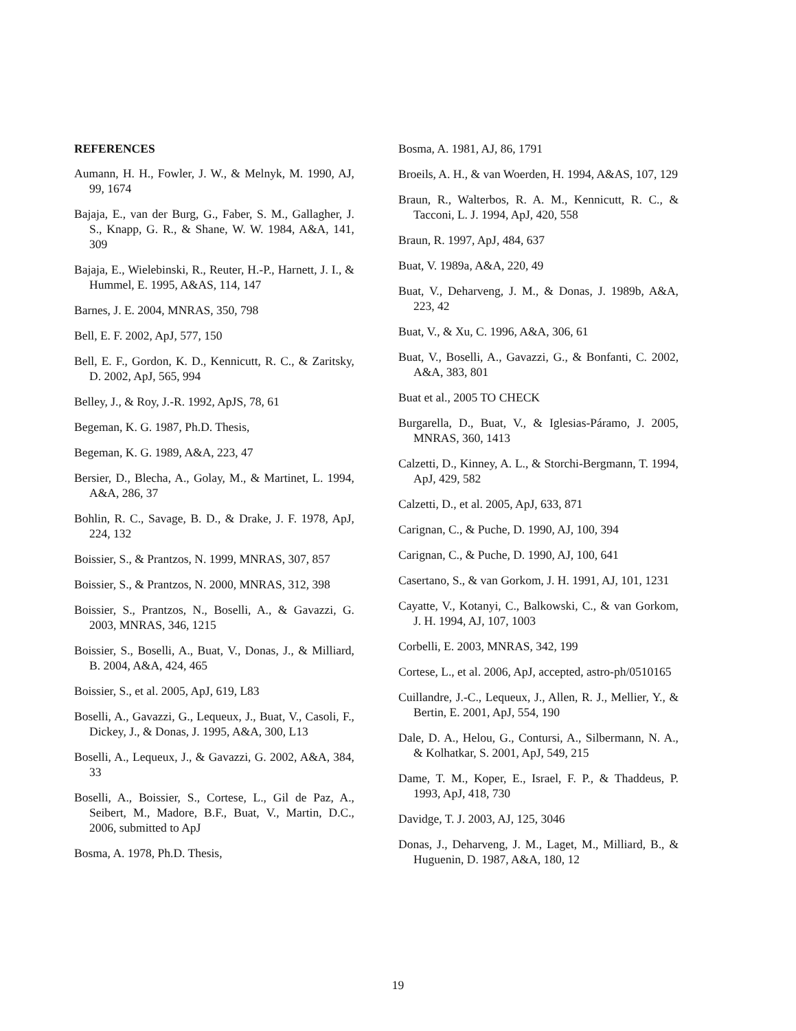REFERENCES
Aumann, H. H., Fowler, J. W., & Melnyk, M. 1990, AJ, 99, 1674
Bajaja, E., van der Burg, G., Faber, S. M., Gallagher, J. S., Knapp, G. R., & Shane, W. W. 1984, A&A, 141, 309
Bajaja, E., Wielebinski, R., Reuter, H.-P., Harnett, J. I., & Hummel, E. 1995, A&AS, 114, 147
Barnes, J. E. 2004, MNRAS, 350, 798
Bell, E. F. 2002, ApJ, 577, 150
Bell, E. F., Gordon, K. D., Kennicutt, R. C., & Zaritsky, D. 2002, ApJ, 565, 994
Belley, J., & Roy, J.-R. 1992, ApJS, 78, 61
Begeman, K. G. 1987, Ph.D. Thesis,
Begeman, K. G. 1989, A&A, 223, 47
Bersier, D., Blecha, A., Golay, M., & Martinet, L. 1994, A&A, 286, 37
Bohlin, R. C., Savage, B. D., & Drake, J. F. 1978, ApJ, 224, 132
Boissier, S., & Prantzos, N. 1999, MNRAS, 307, 857
Boissier, S., & Prantzos, N. 2000, MNRAS, 312, 398
Boissier, S., Prantzos, N., Boselli, A., & Gavazzi, G. 2003, MNRAS, 346, 1215
Boissier, S., Boselli, A., Buat, V., Donas, J., & Milliard, B. 2004, A&A, 424, 465
Boissier, S., et al. 2005, ApJ, 619, L83
Boselli, A., Gavazzi, G., Lequeux, J., Buat, V., Casoli, F., Dickey, J., & Donas, J. 1995, A&A, 300, L13
Boselli, A., Lequeux, J., & Gavazzi, G. 2002, A&A, 384, 33
Boselli, A., Boissier, S., Cortese, L., Gil de Paz, A., Seibert, M., Madore, B.F., Buat, V., Martin, D.C., 2006, submitted to ApJ
Bosma, A. 1978, Ph.D. Thesis,
Bosma, A. 1981, AJ, 86, 1791
Broeils, A. H., & van Woerden, H. 1994, A&AS, 107, 129
Braun, R., Walterbos, R. A. M., Kennicutt, R. C., & Tacconi, L. J. 1994, ApJ, 420, 558
Braun, R. 1997, ApJ, 484, 637
Buat, V. 1989a, A&A, 220, 49
Buat, V., Deharveng, J. M., & Donas, J. 1989b, A&A, 223, 42
Buat, V., & Xu, C. 1996, A&A, 306, 61
Buat, V., Boselli, A., Gavazzi, G., & Bonfanti, C. 2002, A&A, 383, 801
Buat et al., 2005 TO CHECK
Burgarella, D., Buat, V., & Iglesias-Páramo, J. 2005, MNRAS, 360, 1413
Calzetti, D., Kinney, A. L., & Storchi-Bergmann, T. 1994, ApJ, 429, 582
Calzetti, D., et al. 2005, ApJ, 633, 871
Carignan, C., & Puche, D. 1990, AJ, 100, 394
Carignan, C., & Puche, D. 1990, AJ, 100, 641
Casertano, S., & van Gorkom, J. H. 1991, AJ, 101, 1231
Cayatte, V., Kotanyi, C., Balkowski, C., & van Gorkom, J. H. 1994, AJ, 107, 1003
Corbelli, E. 2003, MNRAS, 342, 199
Cortese, L., et al. 2006, ApJ, accepted, astro-ph/0510165
Cuillandre, J.-C., Lequeux, J., Allen, R. J., Mellier, Y., & Bertin, E. 2001, ApJ, 554, 190
Dale, D. A., Helou, G., Contursi, A., Silbermann, N. A., & Kolhatkar, S. 2001, ApJ, 549, 215
Dame, T. M., Koper, E., Israel, F. P., & Thaddeus, P. 1993, ApJ, 418, 730
Davidge, T. J. 2003, AJ, 125, 3046
Donas, J., Deharveng, J. M., Laget, M., Milliard, B., & Huguenin, D. 1987, A&A, 180, 12
19